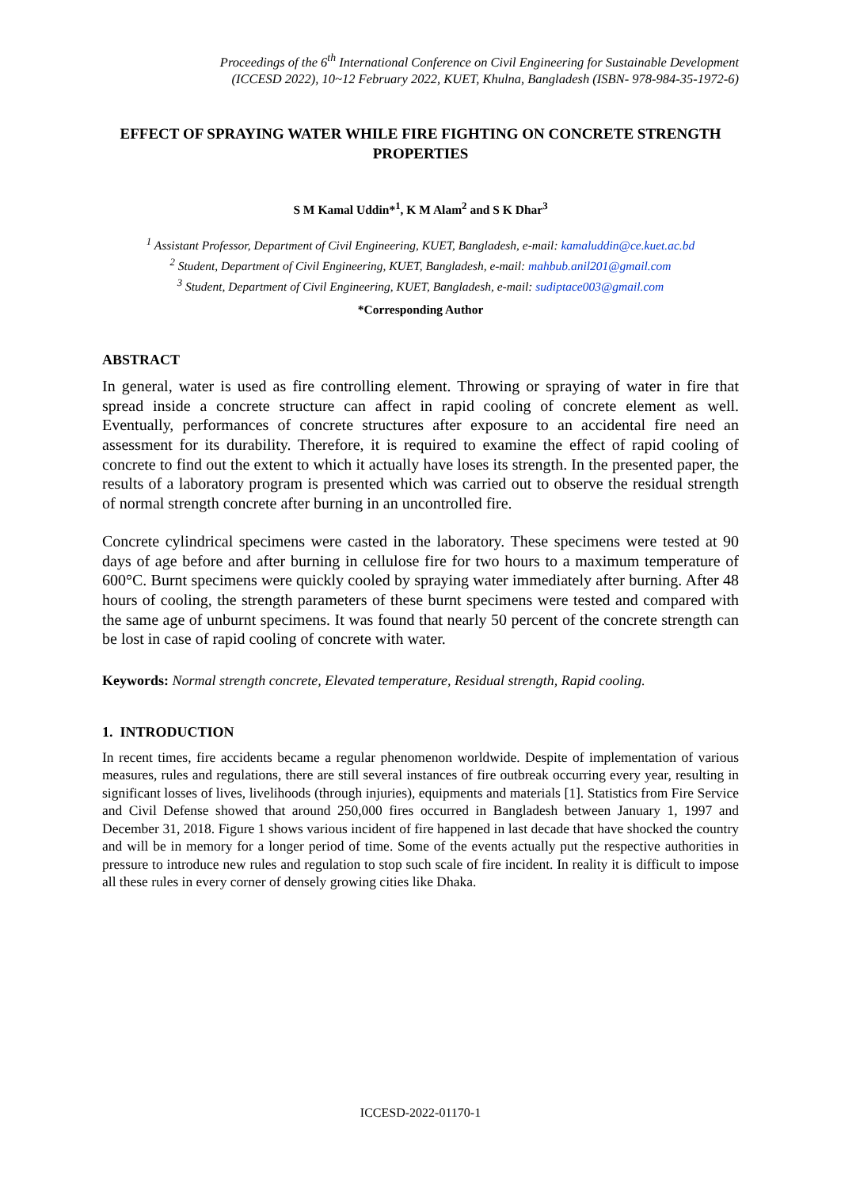Proceedings of the 6<sup>th</sup> International Conference on Civil Engineering for Sustainable Development
(ICCESD 2022), 10~12 February 2022, KUET, Khulna, Bangladesh (ISBN- 978-984-35-1972-6)
EFFECT OF SPRAYING WATER WHILE FIRE FIGHTING ON CONCRETE STRENGTH PROPERTIES
S M Kamal Uddin*<sup>1</sup>, K M Alam<sup>2</sup> and S K Dhar<sup>3</sup>
<sup>1</sup> Assistant Professor, Department of Civil Engineering, KUET, Bangladesh, e-mail: kamaluddin@ce.kuet.ac.bd
<sup>2</sup> Student, Department of Civil Engineering, KUET, Bangladesh, e-mail: mahbub.anil201@gmail.com
<sup>3</sup> Student, Department of Civil Engineering, KUET, Bangladesh, e-mail: sudiptace003@gmail.com
*Corresponding Author
ABSTRACT
In general, water is used as fire controlling element. Throwing or spraying of water in fire that spread inside a concrete structure can affect in rapid cooling of concrete element as well. Eventually, performances of concrete structures after exposure to an accidental fire need an assessment for its durability. Therefore, it is required to examine the effect of rapid cooling of concrete to find out the extent to which it actually have loses its strength. In the presented paper, the results of a laboratory program is presented which was carried out to observe the residual strength of normal strength concrete after burning in an uncontrolled fire.
Concrete cylindrical specimens were casted in the laboratory. These specimens were tested at 90 days of age before and after burning in cellulose fire for two hours to a maximum temperature of 600°C. Burnt specimens were quickly cooled by spraying water immediately after burning. After 48 hours of cooling, the strength parameters of these burnt specimens were tested and compared with the same age of unburnt specimens. It was found that nearly 50 percent of the concrete strength can be lost in case of rapid cooling of concrete with water.
Keywords: Normal strength concrete, Elevated temperature, Residual strength, Rapid cooling.
1. INTRODUCTION
In recent times, fire accidents became a regular phenomenon worldwide. Despite of implementation of various measures, rules and regulations, there are still several instances of fire outbreak occurring every year, resulting in significant losses of lives, livelihoods (through injuries), equipments and materials [1]. Statistics from Fire Service and Civil Defense showed that around 250,000 fires occurred in Bangladesh between January 1, 1997 and December 31, 2018. Figure 1 shows various incident of fire happened in last decade that have shocked the country and will be in memory for a longer period of time. Some of the events actually put the respective authorities in pressure to introduce new rules and regulation to stop such scale of fire incident. In reality it is difficult to impose all these rules in every corner of densely growing cities like Dhaka.
ICCESD-2022-01170-1